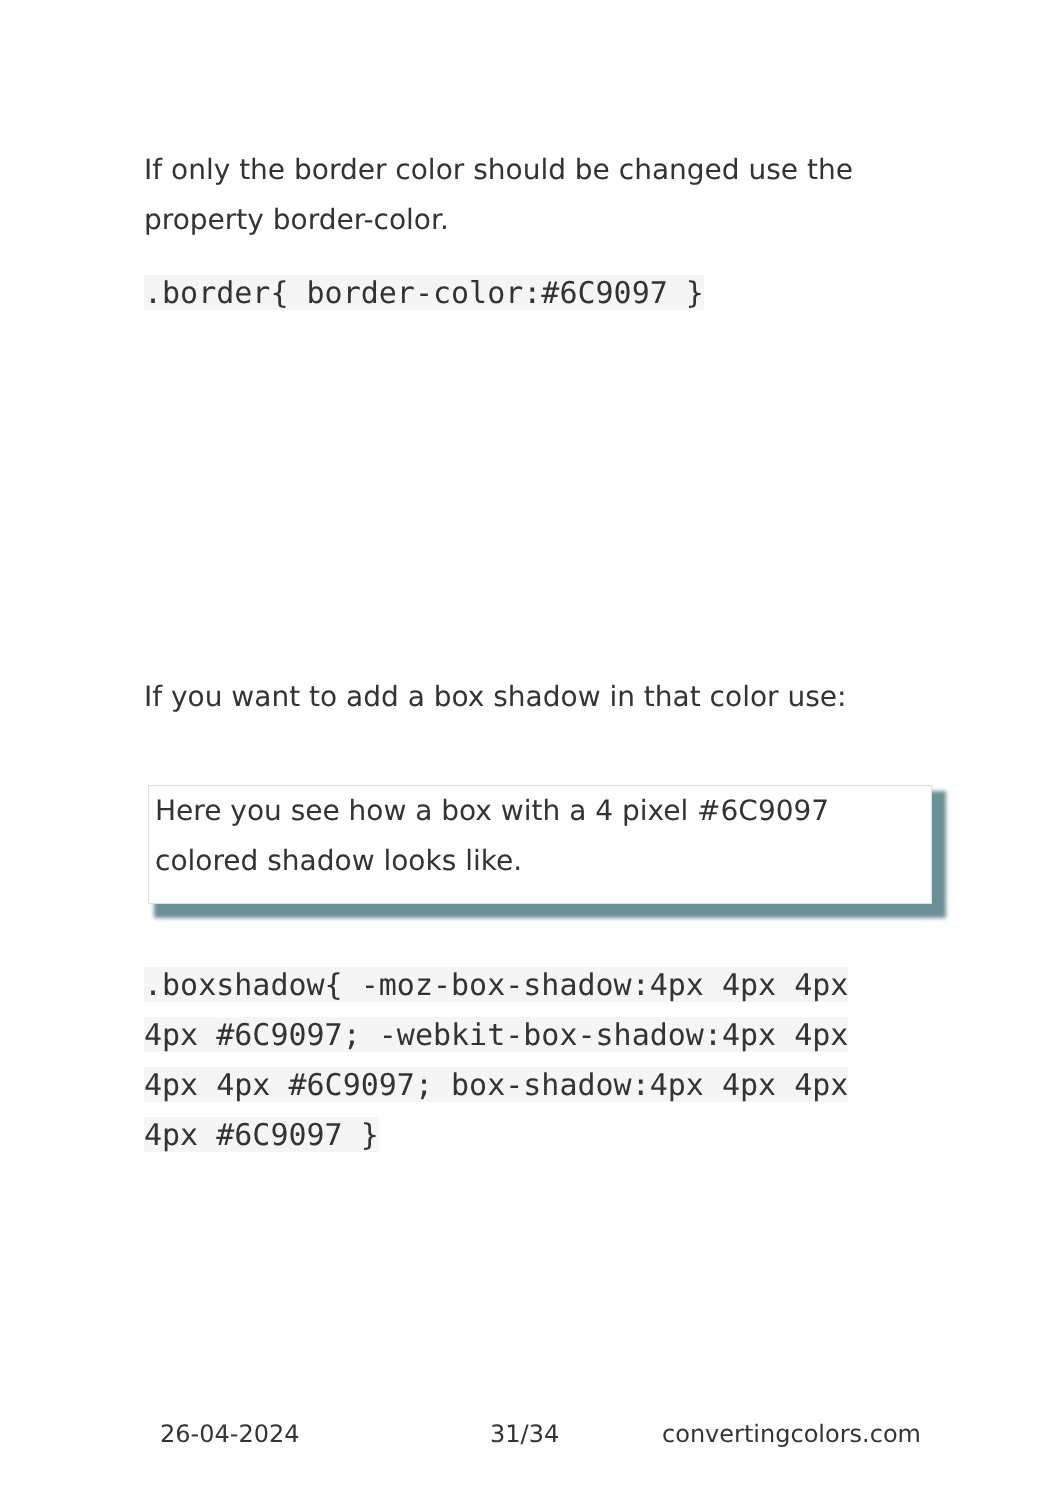If only the border color should be changed use the property border-color.
.border{ border-color:#6C9097 }
If you want to add a box shadow in that color use:
Here you see how a box with a 4 pixel #6C9097 colored shadow looks like.
.boxshadow{ -moz-box-shadow:4px 4px 4px 4px #6C9097; -webkit-box-shadow:4px 4px 4px 4px #6C9097; box-shadow:4px 4px 4px 4px #6C9097 }
26-04-2024 31/34 convertingcolors.com